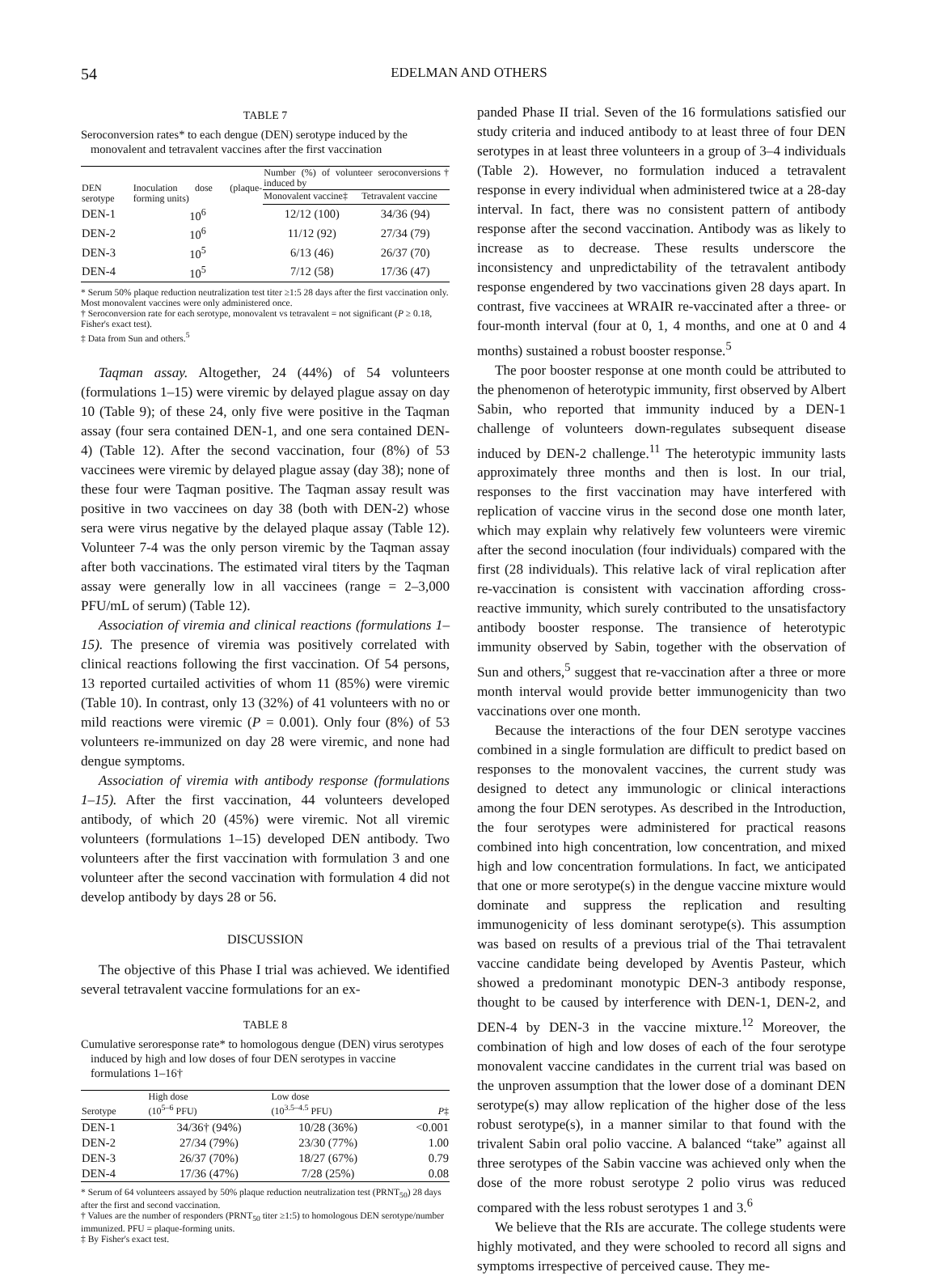54
EDELMAN AND OTHERS
TABLE 7
Seroconversion rates* to each dengue (DEN) serotype induced by the monovalent and tetravalent vaccines after the first vaccination
| DEN serotype | Inoculation dose (plaque-forming units) | Number (%) of volunteer seroconversions† induced by | |
| --- | --- | --- | --- |
| | | Monovalent vaccine‡ | Tetravalent vaccine |
| DEN-1 | 10<sup>6</sup> | 12/12 (100) | 34/36 (94) |
| DEN-2 | 10<sup>6</sup> | 11/12 (92) | 27/34 (79) |
| DEN-3 | 10<sup>5</sup> | 6/13 (46) | 26/37 (70) |
| DEN-4 | 10<sup>5</sup> | 7/12 (58) | 17/36 (47) |
* Serum 50% plaque reduction neutralization test titer ≥1:5 28 days after the first vaccination only. Most monovalent vaccines were only administered once.
† Seroconversion rate for each serotype, monovalent vs tetravalent = not significant (P ≥ 0.18, Fisher's exact test).
‡ Data from Sun and others.<sup>5</sup>
Taqman assay. Altogether, 24 (44%) of 54 volunteers (formulations 1–15) were viremic by delayed plague assay on day 10 (Table 9); of these 24, only five were positive in the Taqman assay (four sera contained DEN-1, and one sera contained DEN-4) (Table 12). After the second vaccination, four (8%) of 53 vaccinees were viremic by delayed plague assay (day 38); none of these four were Taqman positive. The Taqman assay result was positive in two vaccinees on day 38 (both with DEN-2) whose sera were virus negative by the delayed plaque assay (Table 12). Volunteer 7-4 was the only person viremic by the Taqman assay after both vaccinations. The estimated viral titers by the Taqman assay were generally low in all vaccinees (range = 2–3,000 PFU/mL of serum) (Table 12).
Association of viremia and clinical reactions (formulations 1–15). The presence of viremia was positively correlated with clinical reactions following the first vaccination. Of 54 persons, 13 reported curtailed activities of whom 11 (85%) were viremic (Table 10). In contrast, only 13 (32%) of 41 volunteers with no or mild reactions were viremic (P = 0.001). Only four (8%) of 53 volunteers re-immunized on day 28 were viremic, and none had dengue symptoms.
Association of viremia with antibody response (formulations 1–15). After the first vaccination, 44 volunteers developed antibody, of which 20 (45%) were viremic. Not all viremic volunteers (formulations 1–15) developed DEN antibody. Two volunteers after the first vaccination with formulation 3 and one volunteer after the second vaccination with formulation 4 did not develop antibody by days 28 or 56.
DISCUSSION
The objective of this Phase I trial was achieved. We identified several tetravalent vaccine formulations for an ex-
TABLE 8
Cumulative seroresponse rate* to homologous dengue (DEN) virus serotypes induced by high and low doses of four DEN serotypes in vaccine formulations 1–16†
| Serotype | High dose (10<sup>5–6</sup> PFU) | Low dose (10<sup>3.5–4.5</sup> PFU) | P ‡ |
| --- | --- | --- | --- |
| DEN-1 | 34/36† (94%) | 10/28 (36%) | <0.001 |
| DEN-2 | 27/34 (79%) | 23/30 (77%) | 1.00 |
| DEN-3 | 26/37 (70%) | 18/27 (67%) | 0.79 |
| DEN-4 | 17/36 (47%) | 7/28 (25%) | 0.08 |
* Serum of 64 volunteers assayed by 50% plaque reduction neutralization test (PRNT<sub>50</sub>) 28 days after the first and second vaccination.
† Values are the number of responders (PRNT<sub>50</sub> titer ≥1:5) to homologous DEN serotype/number immunized. PFU = plaque-forming units.
‡ By Fisher's exact test.
panded Phase II trial. Seven of the 16 formulations satisfied our study criteria and induced antibody to at least three of four DEN serotypes in at least three volunteers in a group of 3–4 individuals (Table 2). However, no formulation induced a tetravalent response in every individual when administered twice at a 28-day interval. In fact, there was no consistent pattern of antibody response after the second vaccination. Antibody was as likely to increase as to decrease. These results underscore the inconsistency and unpredictability of the tetravalent antibody response engendered by two vaccinations given 28 days apart. In contrast, five vaccinees at WRAIR re-vaccinated after a three- or four-month interval (four at 0, 1, 4 months, and one at 0 and 4 months) sustained a robust booster response.<sup>5</sup>
The poor booster response at one month could be attributed to the phenomenon of heterotypic immunity, first observed by Albert Sabin, who reported that immunity induced by a DEN-1 challenge of volunteers down-regulates subsequent disease induced by DEN-2 challenge.<sup>11</sup> The heterotypic immunity lasts approximately three months and then is lost. In our trial, responses to the first vaccination may have interfered with replication of vaccine virus in the second dose one month later, which may explain why relatively few volunteers were viremic after the second inoculation (four individuals) compared with the first (28 individuals). This relative lack of viral replication after re-vaccination is consistent with vaccination affording cross-reactive immunity, which surely contributed to the unsatisfactory antibody booster response. The transience of heterotypic immunity observed by Sabin, together with the observation of Sun and others,<sup>5</sup> suggest that re-vaccination after a three or more month interval would provide better immunogenicity than two vaccinations over one month.
Because the interactions of the four DEN serotype vaccines combined in a single formulation are difficult to predict based on responses to the monovalent vaccines, the current study was designed to detect any immunologic or clinical interactions among the four DEN serotypes. As described in the Introduction, the four serotypes were administered for practical reasons combined into high concentration, low concentration, and mixed high and low concentration formulations. In fact, we anticipated that one or more serotype(s) in the dengue vaccine mixture would dominate and suppress the replication and resulting immunogenicity of less dominant serotype(s). This assumption was based on results of a previous trial of the Thai tetravalent vaccine candidate being developed by Aventis Pasteur, which showed a predominant monotypic DEN-3 antibody response, thought to be caused by interference with DEN-1, DEN-2, and DEN-4 by DEN-3 in the vaccine mixture.<sup>12</sup> Moreover, the combination of high and low doses of each of the four serotype monovalent vaccine candidates in the current trial was based on the unproven assumption that the lower dose of a dominant DEN serotype(s) may allow replication of the higher dose of the less robust serotype(s), in a manner similar to that found with the trivalent Sabin oral polio vaccine. A balanced “take” against all three serotypes of the Sabin vaccine was achieved only when the dose of the more robust serotype 2 polio virus was reduced compared with the less robust serotypes 1 and 3.<sup>6</sup>
We believe that the RIs are accurate. The college students were highly motivated, and they were schooled to record all signs and symptoms irrespective of perceived cause. They me-